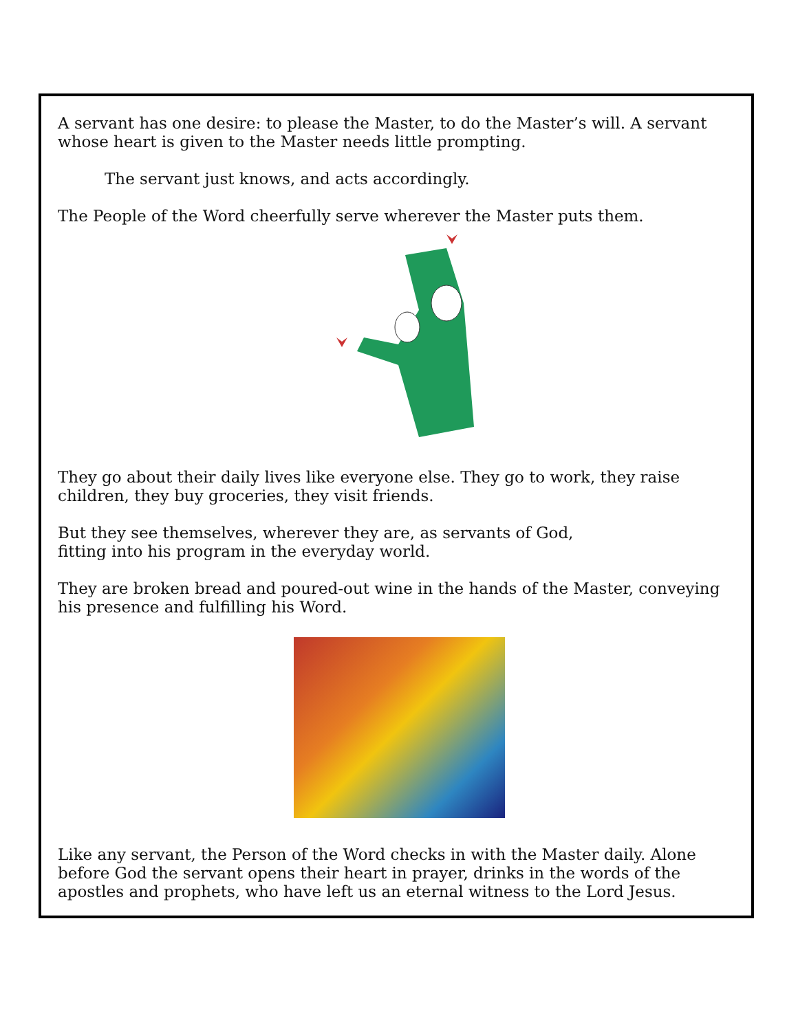A servant has one desire: to please the Master, to do the Master’s will. A servant whose heart is given to the Master needs little prompting.
The servant just knows, and acts accordingly.
The People of the Word cheerfully serve wherever the Master puts them.
They go about their daily lives like everyone else. They go to work, they raise children, they buy groceries, they visit friends.
But they see themselves, wherever they are, as servants of God,
fitting into his program in the everyday world.
They are broken bread and poured-out wine in the hands of the Master, conveying his presence and fulfilling his Word.
Like any servant, the Person of the Word checks in with the Master daily. Alone before God the servant opens their heart in prayer, drinks in the words of the apostles and prophets, who have left us an eternal witness to the Lord Jesus.